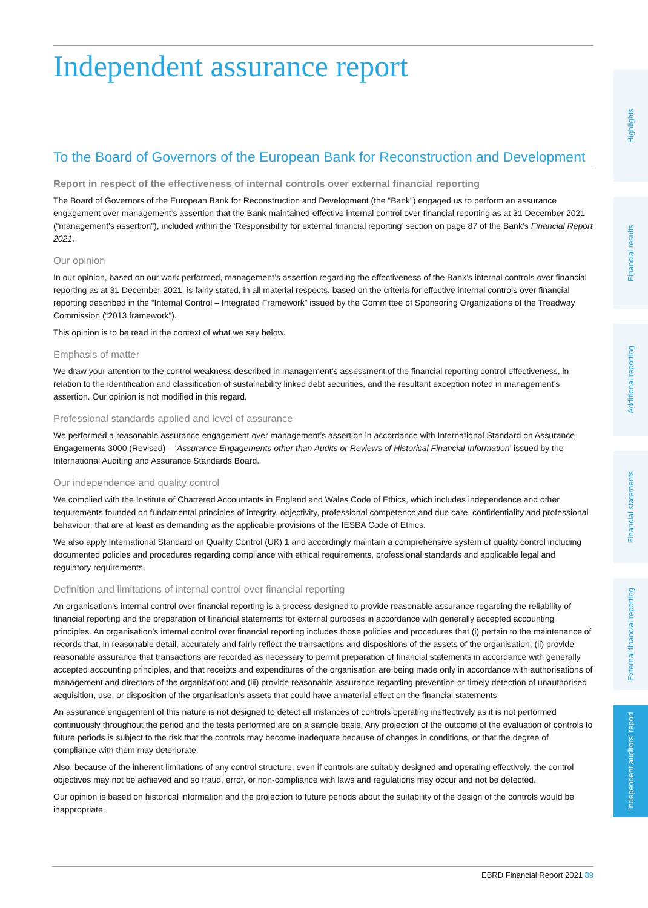Independent assurance report
To the Board of Governors of the European Bank for Reconstruction and Development
Report in respect of the effectiveness of internal controls over external financial reporting
The Board of Governors of the European Bank for Reconstruction and Development (the “Bank”) engaged us to perform an assurance engagement over management’s assertion that the Bank maintained effective internal control over financial reporting as at 31 December 2021 (“management's assertion”), included within the ‘Responsibility for external financial reporting’ section on page 87 of the Bank’s Financial Report 2021.
Our opinion
In our opinion, based on our work performed, management’s assertion regarding the effectiveness of the Bank’s internal controls over financial reporting as at 31 December 2021, is fairly stated, in all material respects, based on the criteria for effective internal controls over financial reporting described in the “Internal Control – Integrated Framework” issued by the Committee of Sponsoring Organizations of the Treadway Commission (“2013 framework”).
This opinion is to be read in the context of what we say below.
Emphasis of matter
We draw your attention to the control weakness described in management’s assessment of the financial reporting control effectiveness, in relation to the identification and classification of sustainability linked debt securities, and the resultant exception noted in management’s assertion. Our opinion is not modified in this regard.
Professional standards applied and level of assurance
We performed a reasonable assurance engagement over management’s assertion in accordance with International Standard on Assurance Engagements 3000 (Revised) – ‘Assurance Engagements other than Audits or Reviews of Historical Financial Information’ issued by the International Auditing and Assurance Standards Board.
Our independence and quality control
We complied with the Institute of Chartered Accountants in England and Wales Code of Ethics, which includes independence and other requirements founded on fundamental principles of integrity, objectivity, professional competence and due care, confidentiality and professional behaviour, that are at least as demanding as the applicable provisions of the IESBA Code of Ethics.
We also apply International Standard on Quality Control (UK) 1 and accordingly maintain a comprehensive system of quality control including documented policies and procedures regarding compliance with ethical requirements, professional standards and applicable legal and regulatory requirements.
Definition and limitations of internal control over financial reporting
An organisation’s internal control over financial reporting is a process designed to provide reasonable assurance regarding the reliability of financial reporting and the preparation of financial statements for external purposes in accordance with generally accepted accounting principles. An organisation’s internal control over financial reporting includes those policies and procedures that (i) pertain to the maintenance of records that, in reasonable detail, accurately and fairly reflect the transactions and dispositions of the assets of the organisation; (ii) provide reasonable assurance that transactions are recorded as necessary to permit preparation of financial statements in accordance with generally accepted accounting principles, and that receipts and expenditures of the organisation are being made only in accordance with authorisations of management and directors of the organisation; and (iii) provide reasonable assurance regarding prevention or timely detection of unauthorised acquisition, use, or disposition of the organisation’s assets that could have a material effect on the financial statements.
An assurance engagement of this nature is not designed to detect all instances of controls operating ineffectively as it is not performed continuously throughout the period and the tests performed are on a sample basis. Any projection of the outcome of the evaluation of controls to future periods is subject to the risk that the controls may become inadequate because of changes in conditions, or that the degree of compliance with them may deteriorate.
Also, because of the inherent limitations of any control structure, even if controls are suitably designed and operating effectively, the control objectives may not be achieved and so fraud, error, or non-compliance with laws and regulations may occur and not be detected.
Our opinion is based on historical information and the projection to future periods about the suitability of the design of the controls would be inappropriate.
Highlights
Financial results
Additional reporting
Financial statements
External financial reporting
Independent auditors’ report
EBRD Financial Report 2021 89